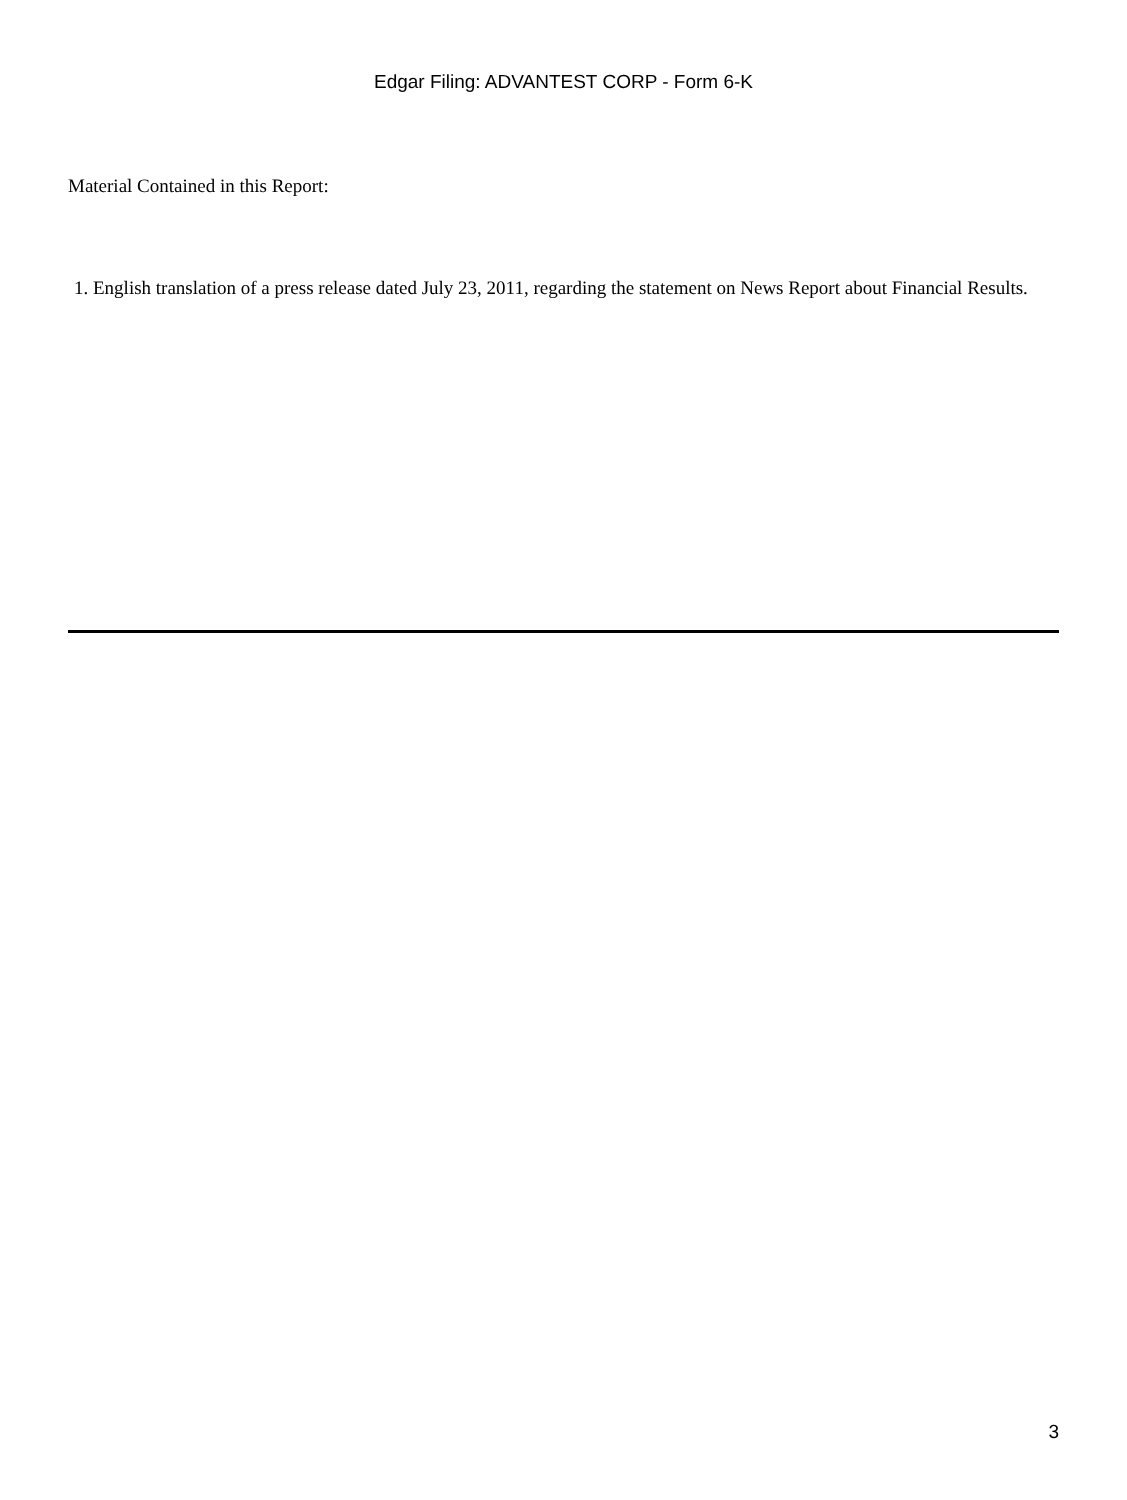Edgar Filing: ADVANTEST CORP - Form 6-K
Material Contained in this Report:
1. English translation of a press release dated July 23, 2011, regarding the statement on News Report about Financial Results.
3